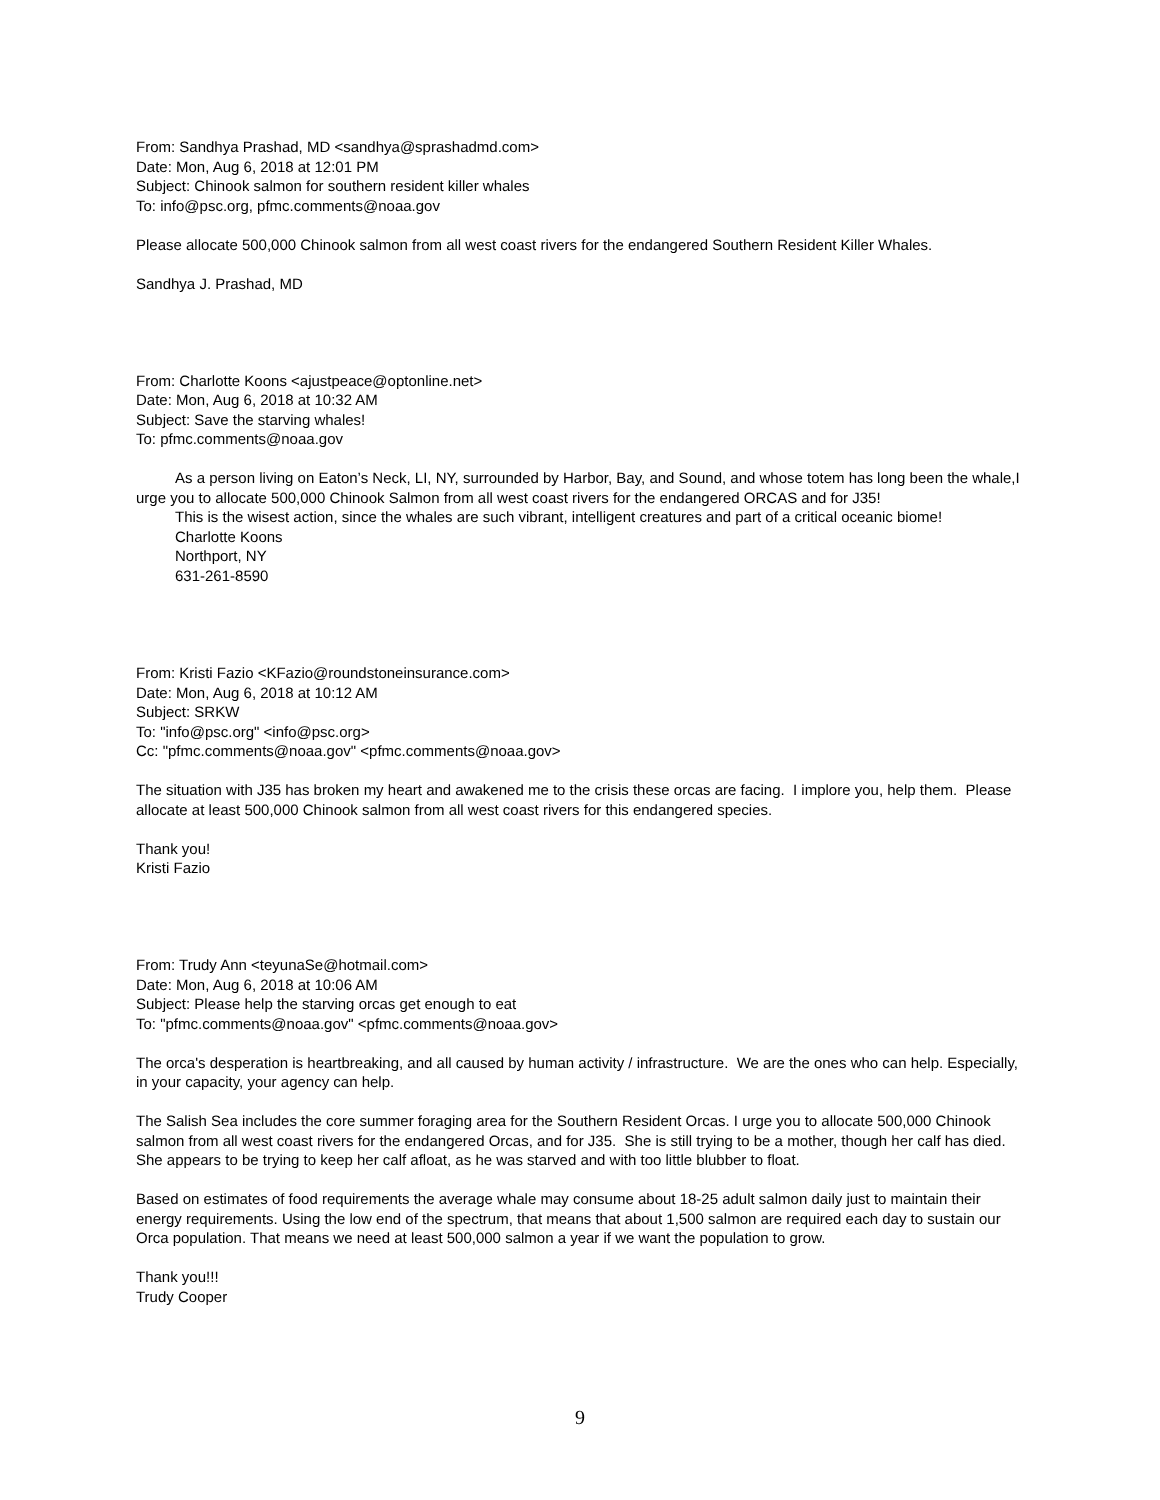From: Sandhya Prashad, MD <sandhya@sprashadmd.com>
Date: Mon, Aug 6, 2018 at 12:01 PM
Subject: Chinook salmon for southern resident killer whales
To: info@psc.org, pfmc.comments@noaa.gov
Please allocate 500,000 Chinook salmon from all west coast rivers for the endangered Southern Resident Killer Whales.
Sandhya J. Prashad, MD
From: Charlotte Koons <ajustpeace@optonline.net>
Date: Mon, Aug 6, 2018 at 10:32 AM
Subject: Save the starving whales!
To: pfmc.comments@noaa.gov
As a person living on Eaton’s Neck, LI, NY, surrounded by Harbor, Bay, and Sound, and whose totem has long been the whale,I urge you to allocate 500,000 Chinook Salmon from all west coast rivers for the endangered ORCAS and for J35!
This is the wisest action, since the whales are such vibrant, intelligent creatures and part of a critical oceanic biome!
Charlotte Koons
Northport, NY
631-261-8590
From: Kristi Fazio <KFazio@roundstoneinsurance.com>
Date: Mon, Aug 6, 2018 at 10:12 AM
Subject: SRKW
To: "info@psc.org" <info@psc.org>
Cc: "pfmc.comments@noaa.gov" <pfmc.comments@noaa.gov>
The situation with J35 has broken my heart and awakened me to the crisis these orcas are facing. I implore you, help them. Please allocate at least 500,000 Chinook salmon from all west coast rivers for this endangered species.
Thank you!
Kristi Fazio
From: Trudy Ann <teyunaSe@hotmail.com>
Date: Mon, Aug 6, 2018 at 10:06 AM
Subject: Please help the starving orcas get enough to eat
To: "pfmc.comments@noaa.gov" <pfmc.comments@noaa.gov>
The orca's desperation is heartbreaking, and all caused by human activity / infrastructure. We are the ones who can help. Especially, in your capacity, your agency can help.
The Salish Sea includes the core summer foraging area for the Southern Resident Orcas. I urge you to allocate 500,000 Chinook salmon from all west coast rivers for the endangered Orcas, and for J35. She is still trying to be a mother, though her calf has died. She appears to be trying to keep her calf afloat, as he was starved and with too little blubber to float.
Based on estimates of food requirements the average whale may consume about 18-25 adult salmon daily just to maintain their energy requirements. Using the low end of the spectrum, that means that about 1,500 salmon are required each day to sustain our Orca population. That means we need at least 500,000 salmon a year if we want the population to grow.
Thank you!!!
Trudy Cooper
9